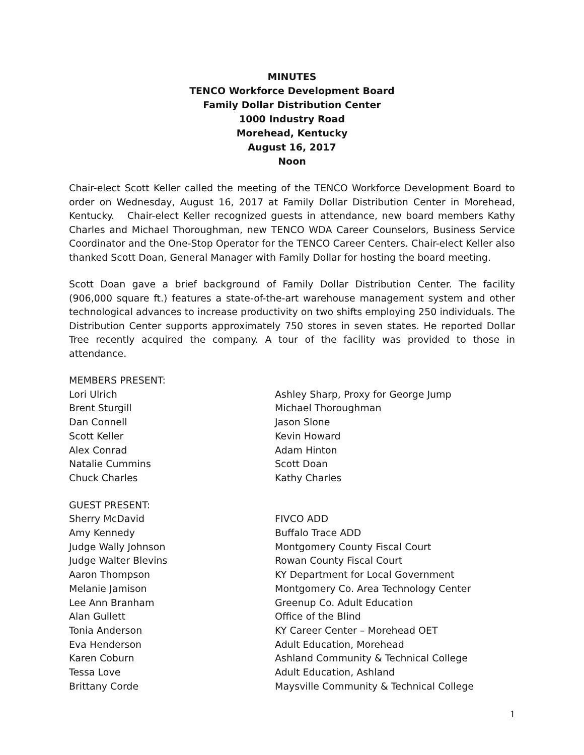MINUTES
TENCO Workforce Development Board
Family Dollar Distribution Center
1000 Industry Road
Morehead, Kentucky
August 16, 2017
Noon
Chair-elect Scott Keller called the meeting of the TENCO Workforce Development Board to order on Wednesday, August 16, 2017 at Family Dollar Distribution Center in Morehead, Kentucky. Chair-elect Keller recognized guests in attendance, new board members Kathy Charles and Michael Thoroughman, new TENCO WDA Career Counselors, Business Service Coordinator and the One-Stop Operator for the TENCO Career Centers. Chair-elect Keller also thanked Scott Doan, General Manager with Family Dollar for hosting the board meeting.
Scott Doan gave a brief background of Family Dollar Distribution Center. The facility (906,000 square ft.) features a state-of-the-art warehouse management system and other technological advances to increase productivity on two shifts employing 250 individuals. The Distribution Center supports approximately 750 stores in seven states. He reported Dollar Tree recently acquired the company. A tour of the facility was provided to those in attendance.
MEMBERS PRESENT:
| Lori Ulrich | Ashley Sharp, Proxy for George Jump |
| Brent Sturgill | Michael Thoroughman |
| Dan Connell | Jason Slone |
| Scott Keller | Kevin Howard |
| Alex Conrad | Adam Hinton |
| Natalie Cummins | Scott Doan |
| Chuck Charles | Kathy Charles |
GUEST PRESENT:
| Sherry McDavid | FIVCO ADD |
| Amy Kennedy | Buffalo Trace ADD |
| Judge Wally Johnson | Montgomery County Fiscal Court |
| Judge Walter Blevins | Rowan County Fiscal Court |
| Aaron Thompson | KY Department for Local Government |
| Melanie Jamison | Montgomery Co. Area Technology Center |
| Lee Ann Branham | Greenup Co. Adult Education |
| Alan Gullett | Office of the Blind |
| Tonia Anderson | KY Career Center – Morehead OET |
| Eva Henderson | Adult Education, Morehead |
| Karen Coburn | Ashland Community & Technical College |
| Tessa Love | Adult Education, Ashland |
| Brittany Corde | Maysville Community & Technical College |
1